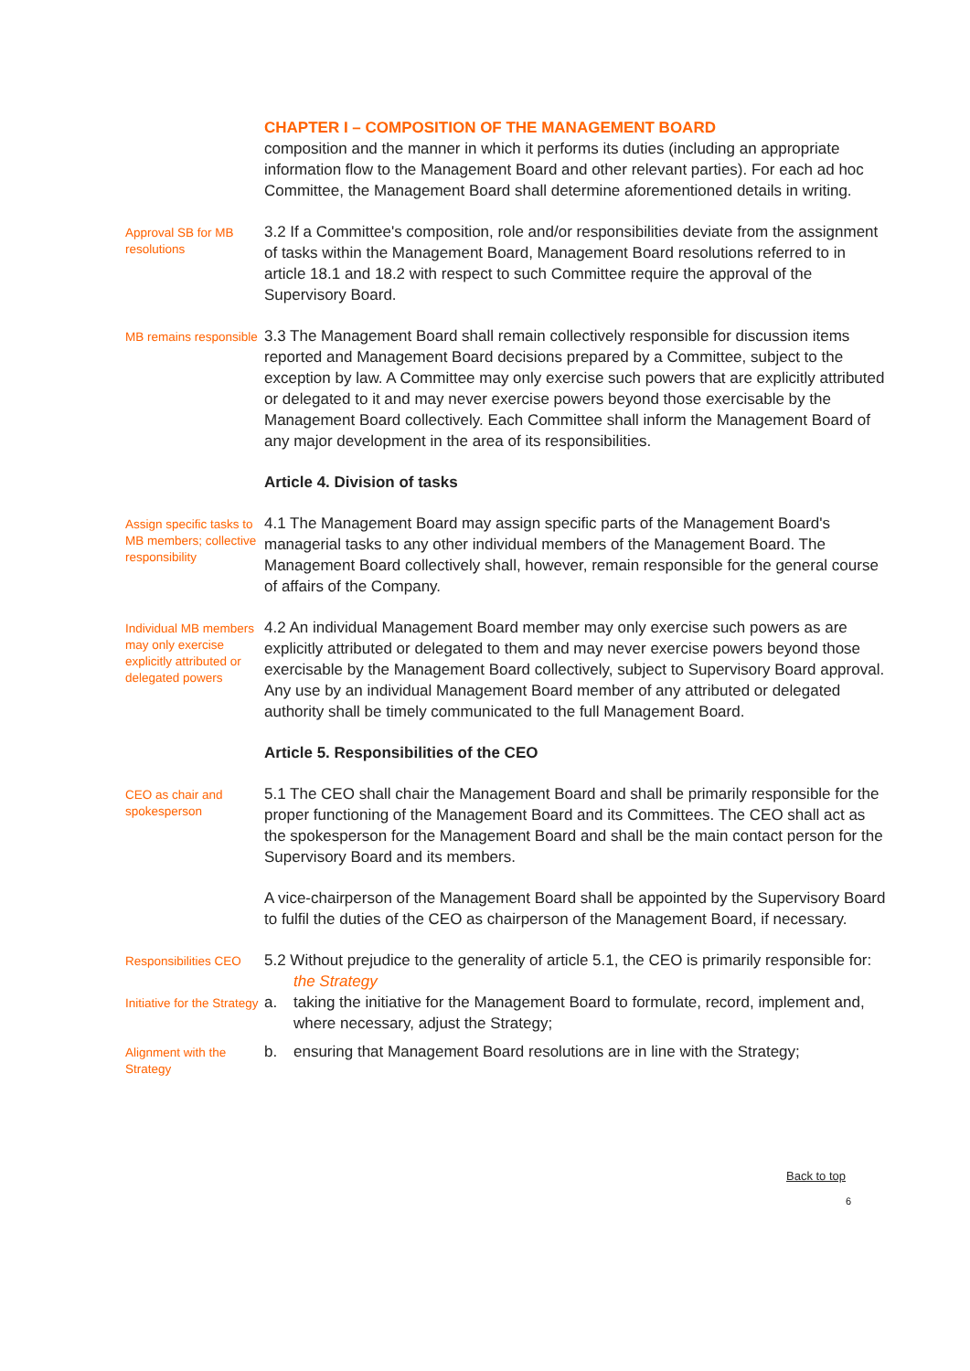CHAPTER I – COMPOSITION OF THE MANAGEMENT BOARD
composition and the manner in which it performs its duties (including an appropriate information flow to the Management Board and other relevant parties). For each ad hoc Committee, the Management Board shall determine aforementioned details in writing.
Approval SB for MB resolutions
3.2 If a Committee's composition, role and/or responsibilities deviate from the assignment of tasks within the Management Board, Management Board resolutions referred to in article 18.1 and 18.2 with respect to such Committee require the approval of the Supervisory Board.
MB remains responsible
3.3 The Management Board shall remain collectively responsible for discussion items reported and Management Board decisions prepared by a Committee, subject to the exception by law. A Committee may only exercise such powers that are explicitly attributed or delegated to it and may never exercise powers beyond those exercisable by the Management Board collectively. Each Committee shall inform the Management Board of any major development in the area of its responsibilities.
Article 4. Division of tasks
Assign specific tasks to MB members; collective responsibility
4.1 The Management Board may assign specific parts of the Management Board's managerial tasks to any other individual members of the Management Board. The Management Board collectively shall, however, remain responsible for the general course of affairs of the Company.
Individual MB members may only exercise explicitly attributed or delegated powers
4.2 An individual Management Board member may only exercise such powers as are explicitly attributed or delegated to them and may never exercise powers beyond those exercisable by the Management Board collectively, subject to Supervisory Board approval. Any use by an individual Management Board member of any attributed or delegated authority shall be timely communicated to the full Management Board.
Article 5. Responsibilities of the CEO
CEO as chair and spokesperson
5.1 The CEO shall chair the Management Board and shall be primarily responsible for the proper functioning of the Management Board and its Committees. The CEO shall act as the spokesperson for the Management Board and shall be the main contact person for the Supervisory Board and its members.
A vice-chairperson of the Management Board shall be appointed by the Supervisory Board to fulfil the duties of the CEO as chairperson of the Management Board, if necessary.
Responsibilities CEO
5.2 Without prejudice to the generality of article 5.1, the CEO is primarily responsible for:
the Strategy
Initiative for the Strategy
a. taking the initiative for the Management Board to formulate, record, implement and, where necessary, adjust the Strategy;
Alignment with the Strategy
b. ensuring that Management Board resolutions are in line with the Strategy;
Back to top
6